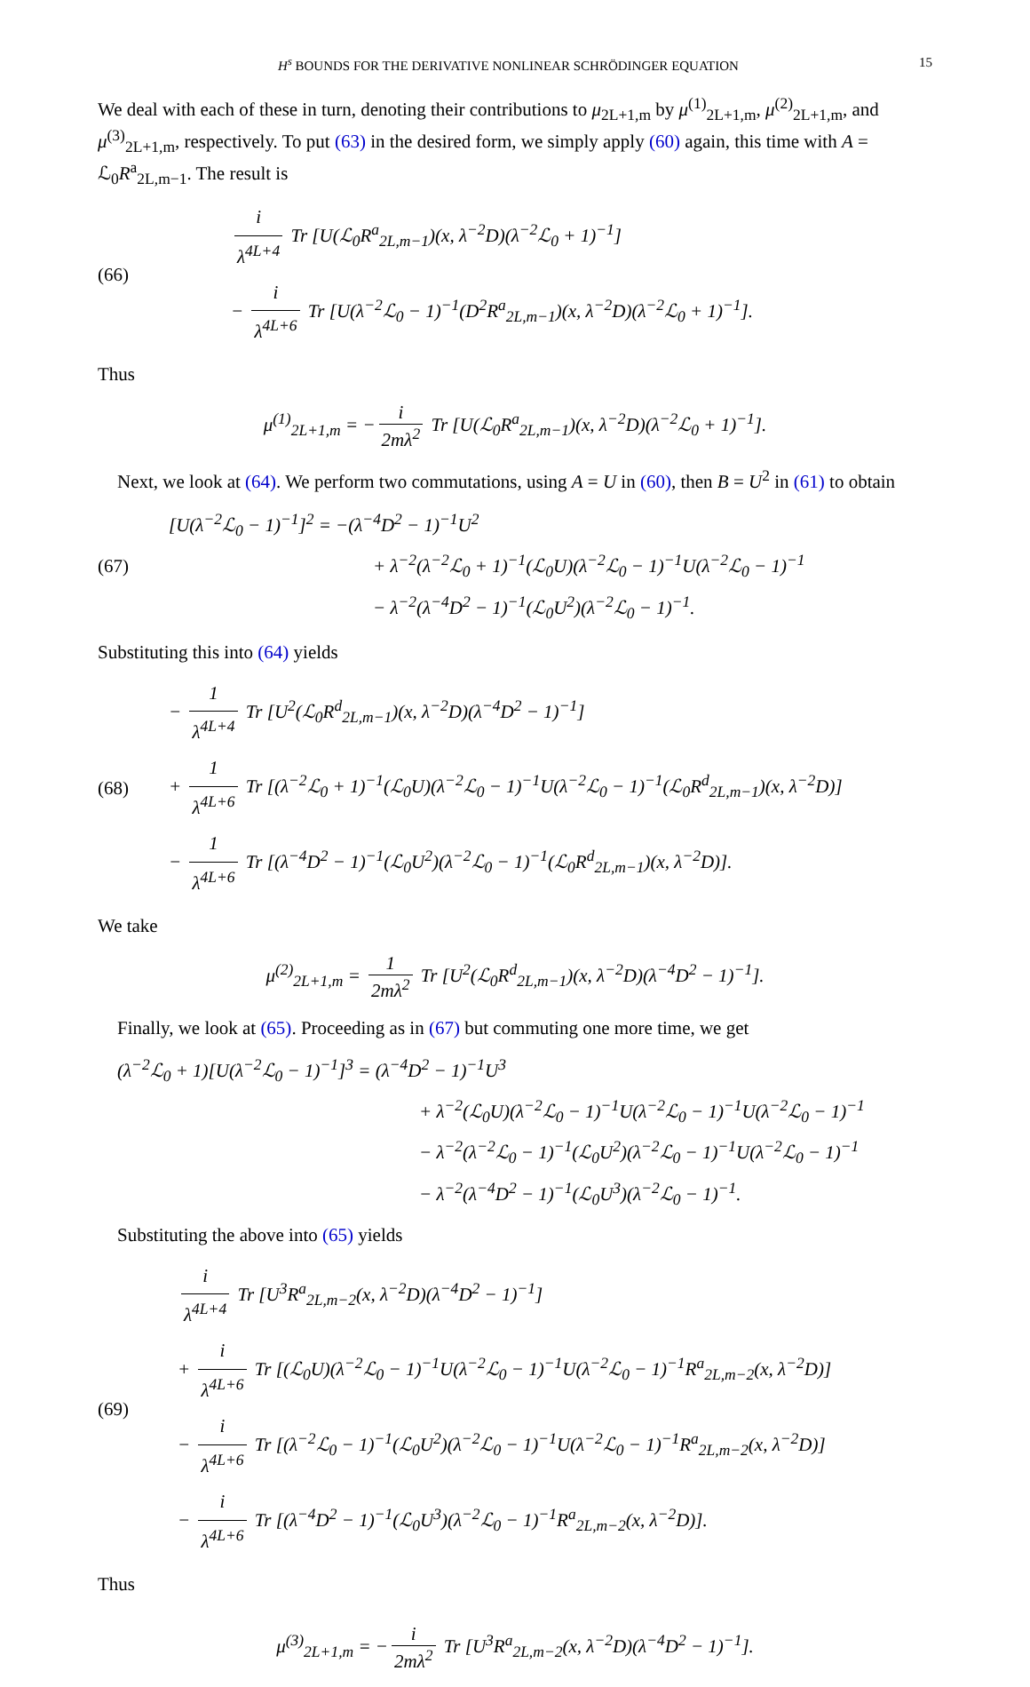H<sup>s</sup> BOUNDS FOR THE DERIVATIVE NONLINEAR SCHRÖDINGER EQUATION 15
We deal with each of these in turn, denoting their contributions to μ<sub>2L+1,m</sub> by μ<sup>(1)</sup><sub>2L+1,m</sub>, μ<sup>(2)</sup><sub>2L+1,m</sub>, and μ<sup>(3)</sup><sub>2L+1,m</sub>, respectively. To put (63) in the desired form, we simply apply (60) again, this time with A = ℒ<sub>0</sub>R<sup>a</sup><sub>2L,m−1</sub>. The result is
(66)
i λ<sup>4L+4</sup> Tr [U(ℒ<sub>0</sub>R<sup>a</sup><sub>2L,m−1</sub>)(x, λ<sup>−2</sup>D)(λ<sup>−2</sup>ℒ<sub>0</sub> + 1)<sup>−1</sup>]
− i λ<sup>4L+6</sup> Tr [U(λ<sup>−2</sup>ℒ<sub>0</sub> − 1)<sup>−1</sup>(D<sup>2</sup>R<sup>a</sup><sub>2L,m−1</sub>)(x, λ<sup>−2</sup>D)(λ<sup>−2</sup>ℒ<sub>0</sub> + 1)<sup>−1</sup>].
Thus
μ<sup>(1)</sup><sub>2L+1,m</sub> = − i 2mλ<sup>2</sup> Tr [U(ℒ<sub>0</sub>R<sup>a</sup><sub>2L,m−1</sub>)(x, λ<sup>−2</sup>D)(λ<sup>−2</sup>ℒ<sub>0</sub> + 1)<sup>−1</sup>].
Next, we look at (64). We perform two commutations, using A = U in (60), then B = U<sup>2</sup> in (61) to obtain
(67)
[U(λ<sup>−2</sup>ℒ<sub>0</sub> − 1)<sup>−1</sup>]<sup>2</sup> = −(λ<sup>−4</sup>D<sup>2</sup> − 1)<sup>−1</sup>U<sup>2</sup>
+ λ<sup>−2</sup>(λ<sup>−2</sup>ℒ<sub>0</sub> + 1)<sup>−1</sup>(ℒ<sub>0</sub>U)(λ<sup>−2</sup>ℒ<sub>0</sub> − 1)<sup>−1</sup>U(λ<sup>−2</sup>ℒ<sub>0</sub> − 1)<sup>−1</sup>
− λ<sup>−2</sup>(λ<sup>−4</sup>D<sup>2</sup> − 1)<sup>−1</sup>(ℒ<sub>0</sub>U<sup>2</sup>)(λ<sup>−2</sup>ℒ<sub>0</sub> − 1)<sup>−1</sup>.
Substituting this into (64) yields
(68)
− 1 λ<sup>4L+4</sup> Tr [U<sup>2</sup>(ℒ<sub>0</sub>R<sup>d</sup><sub>2L,m−1</sub>)(x, λ<sup>−2</sup>D)(λ<sup>−4</sup>D<sup>2</sup> − 1)<sup>−1</sup>]
+ 1 λ<sup>4L+6</sup> Tr [(λ<sup>−2</sup>ℒ<sub>0</sub> + 1)<sup>−1</sup>(ℒ<sub>0</sub>U)(λ<sup>−2</sup>ℒ<sub>0</sub> − 1)<sup>−1</sup>U(λ<sup>−2</sup>ℒ<sub>0</sub> − 1)<sup>−1</sup>(ℒ<sub>0</sub>R<sup>d</sup><sub>2L,m−1</sub>)(x, λ<sup>−2</sup>D)]
− 1 λ<sup>4L+6</sup> Tr [(λ<sup>−4</sup>D<sup>2</sup> − 1)<sup>−1</sup>(ℒ<sub>0</sub>U<sup>2</sup>)(λ<sup>−2</sup>ℒ<sub>0</sub> − 1)<sup>−1</sup>(ℒ<sub>0</sub>R<sup>d</sup><sub>2L,m−1</sub>)(x, λ<sup>−2</sup>D)].
We take
μ<sup>(2)</sup><sub>2L+1,m</sub> = 1 2mλ<sup>2</sup> Tr [U<sup>2</sup>(ℒ<sub>0</sub>R<sup>d</sup><sub>2L,m−1</sub>)(x, λ<sup>−2</sup>D)(λ<sup>−4</sup>D<sup>2</sup> − 1)<sup>−1</sup>].
Finally, we look at (65). Proceeding as in (67) but commuting one more time, we get
(λ<sup>−2</sup>ℒ<sub>0</sub> + 1)[U(λ<sup>−2</sup>ℒ<sub>0</sub> − 1)<sup>−1</sup>]<sup>3</sup> = (λ<sup>−4</sup>D<sup>2</sup> − 1)<sup>−1</sup>U<sup>3</sup>
+ λ<sup>−2</sup>(ℒ<sub>0</sub>U)(λ<sup>−2</sup>ℒ<sub>0</sub> − 1)<sup>−1</sup>U(λ<sup>−2</sup>ℒ<sub>0</sub> − 1)<sup>−1</sup>U(λ<sup>−2</sup>ℒ<sub>0</sub> − 1)<sup>−1</sup>
− λ<sup>−2</sup>(λ<sup>−2</sup>ℒ<sub>0</sub> − 1)<sup>−1</sup>(ℒ<sub>0</sub>U<sup>2</sup>)(λ<sup>−2</sup>ℒ<sub>0</sub> − 1)<sup>−1</sup>U(λ<sup>−2</sup>ℒ<sub>0</sub> − 1)<sup>−1</sup>
− λ<sup>−2</sup>(λ<sup>−4</sup>D<sup>2</sup> − 1)<sup>−1</sup>(ℒ<sub>0</sub>U<sup>3</sup>)(λ<sup>−2</sup>ℒ<sub>0</sub> − 1)<sup>−1</sup>.
Substituting the above into (65) yields
(69)
i λ<sup>4L+4</sup> Tr [U<sup>3</sup>R<sup>a</sup><sub>2L,m−2</sub>(x, λ<sup>−2</sup>D)(λ<sup>−4</sup>D<sup>2</sup> − 1)<sup>−1</sup>]
+ i λ<sup>4L+6</sup> Tr [(ℒ<sub>0</sub>U)(λ<sup>−2</sup>ℒ<sub>0</sub> − 1)<sup>−1</sup>U(λ<sup>−2</sup>ℒ<sub>0</sub> − 1)<sup>−1</sup>U(λ<sup>−2</sup>ℒ<sub>0</sub> − 1)<sup>−1</sup>R<sup>a</sup><sub>2L,m−2</sub>(x, λ<sup>−2</sup>D)]
− i λ<sup>4L+6</sup> Tr [(λ<sup>−2</sup>ℒ<sub>0</sub> − 1)<sup>−1</sup>(ℒ<sub>0</sub>U<sup>2</sup>)(λ<sup>−2</sup>ℒ<sub>0</sub> − 1)<sup>−1</sup>U(λ<sup>−2</sup>ℒ<sub>0</sub> − 1)<sup>−1</sup>R<sup>a</sup><sub>2L,m−2</sub>(x, λ<sup>−2</sup>D)]
− i λ<sup>4L+6</sup> Tr [(λ<sup>−4</sup>D<sup>2</sup> − 1)<sup>−1</sup>(ℒ<sub>0</sub>U<sup>3</sup>)(λ<sup>−2</sup>ℒ<sub>0</sub> − 1)<sup>−1</sup>R<sup>a</sup><sub>2L,m−2</sub>(x, λ<sup>−2</sup>D)].
Thus
μ<sup>(3)</sup><sub>2L+1,m</sub> = − i 2mλ<sup>2</sup> Tr [U<sup>3</sup>R<sup>a</sup><sub>2L,m−2</sub>(x, λ<sup>−2</sup>D)(λ<sup>−4</sup>D<sup>2</sup> − 1)<sup>−1</sup>].